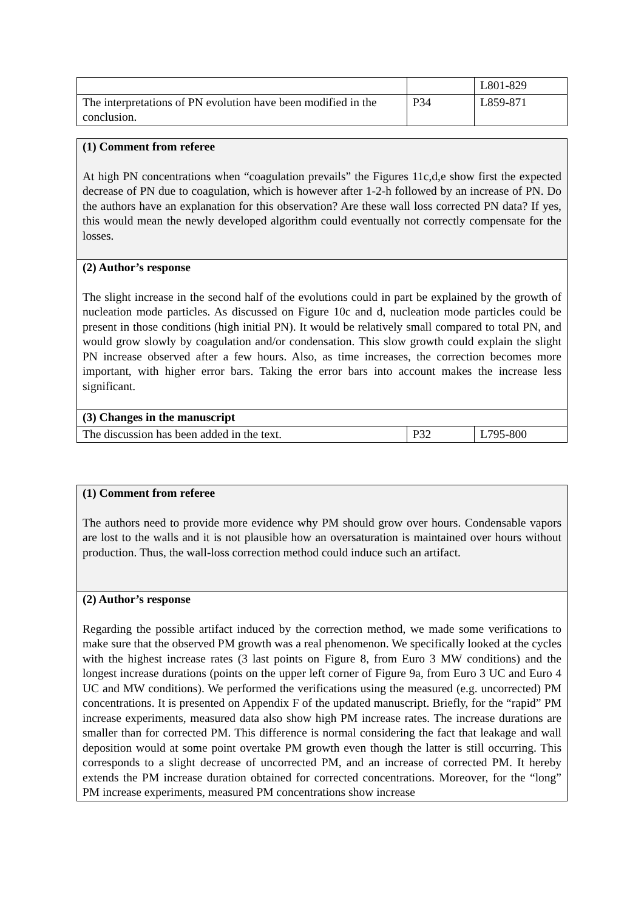| | | L801-829 |
| The interpretations of PN evolution have been modified in the conclusion. | P34 | L859-871 |
| (1) Comment from referee At high PN concentrations when “coagulation prevails” the Figures 11c,d,e show first the expected decrease of PN due to coagulation, which is however after 1-2-h followed by an increase of PN. Do the authors have an explanation for this observation? Are these wall loss corrected PN data? If yes, this would mean the newly developed algorithm could eventually not correctly compensate for the losses. | | |
| (2) Author’s response The slight increase in the second half of the evolutions could in part be explained by the growth of nucleation mode particles. As discussed on Figure 10c and d, nucleation mode particles could be present in those conditions (high initial PN). It would be relatively small compared to total PN, and would grow slowly by coagulation and/or condensation. This slow growth could explain the slight PN increase observed after a few hours. Also, as time increases, the correction becomes more important, with higher error bars. Taking the error bars into account makes the increase less significant. | | |
| (3) Changes in the manuscript | | |
| The discussion has been added in the text. | P32 | L795-800 |
| (1) Comment from referee The authors need to provide more evidence why PM should grow over hours. Condensable vapors are lost to the walls and it is not plausible how an oversaturation is maintained over hours without production. Thus, the wall-loss correction method could induce such an artifact. |
| (2) Author’s response Regarding the possible artifact induced by the correction method, we made some verifications to make sure that the observed PM growth was a real phenomenon. We specifically looked at the cycles with the highest increase rates (3 last points on Figure 8, from Euro 3 MW conditions) and the longest increase durations (points on the upper left corner of Figure 9a, from Euro 3 UC and Euro 4 UC and MW conditions). We performed the verifications using the measured (e.g. uncorrected) PM concentrations. It is presented on Appendix F of the updated manuscript. Briefly, for the “rapid” PM increase experiments, measured data also show high PM increase rates. The increase durations are smaller than for corrected PM. This difference is normal considering the fact that leakage and wall deposition would at some point overtake PM growth even though the latter is still occurring. This corresponds to a slight decrease of uncorrected PM, and an increase of corrected PM. It hereby extends the PM increase duration obtained for corrected concentrations. Moreover, for the “long” PM increase experiments, measured PM concentrations show increase |